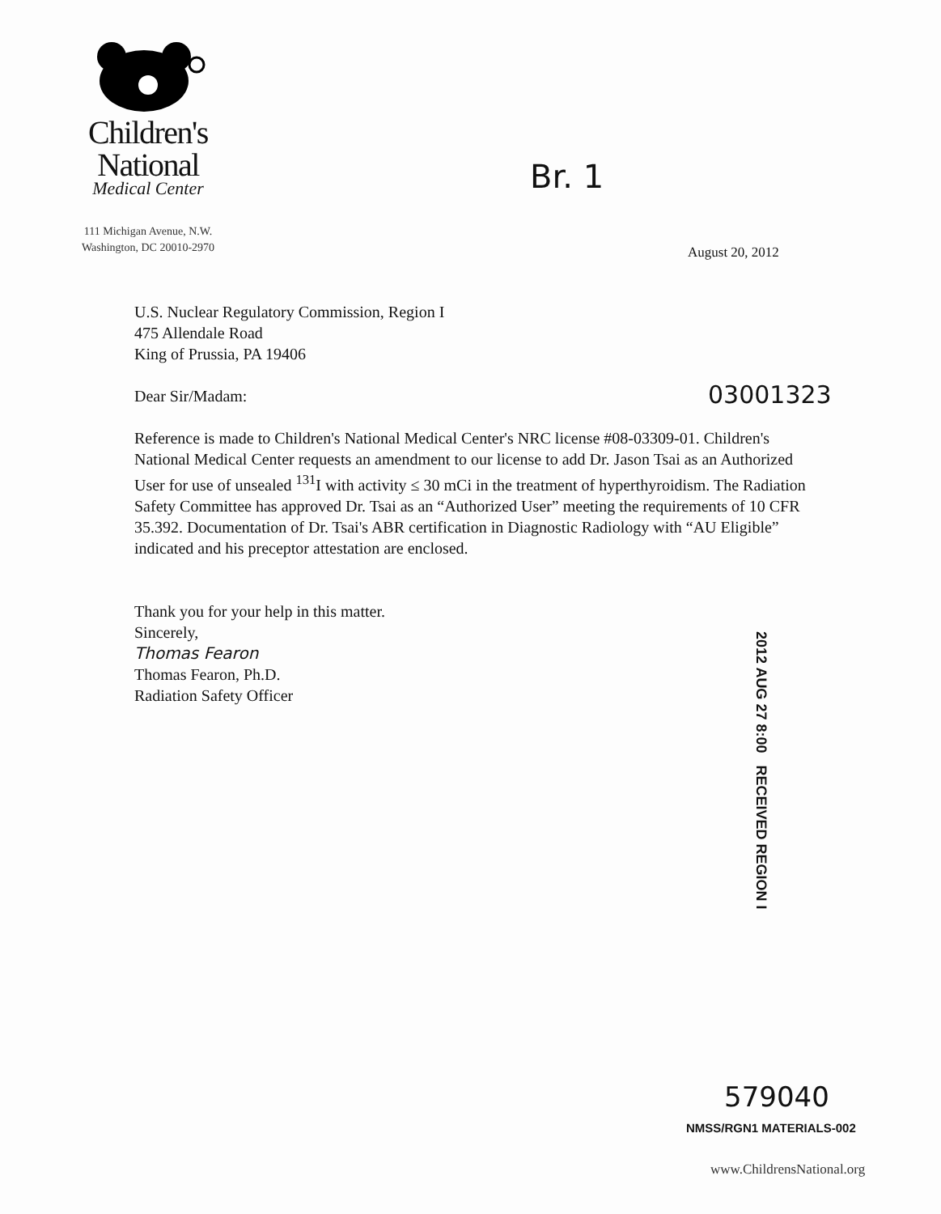Children's National
Medical Center
111 Michigan Avenue, N.W.
Washington, DC 20010-2970
Br. 1
August 20, 2012
03001323
U.S. Nuclear Regulatory Commission, Region I
475 Allendale Road
King of Prussia, PA 19406
Dear Sir/Madam:
Reference is made to Children's National Medical Center's NRC license #08-03309-01. Children's National Medical Center requests an amendment to our license to add Dr. Jason Tsai as an Authorized User for use of unsealed <sup>131</sup>I with activity ≤ 30 mCi in the treatment of hyperthyroidism. The Radiation Safety Committee has approved Dr. Tsai as an “Authorized User” meeting the requirements of 10 CFR 35.392. Documentation of Dr. Tsai's ABR certification in Diagnostic Radiology with “AU Eligible” indicated and his preceptor attestation are enclosed.
Thank you for your help in this matter.
Sincerely,
Thomas Fearon
Thomas Fearon, Ph.D.
Radiation Safety Officer
2012 AUG 27 8:00 RECEIVED REGION I
579040
NMSS/RGN1 MATERIALS-002
www.ChildrensNational.org